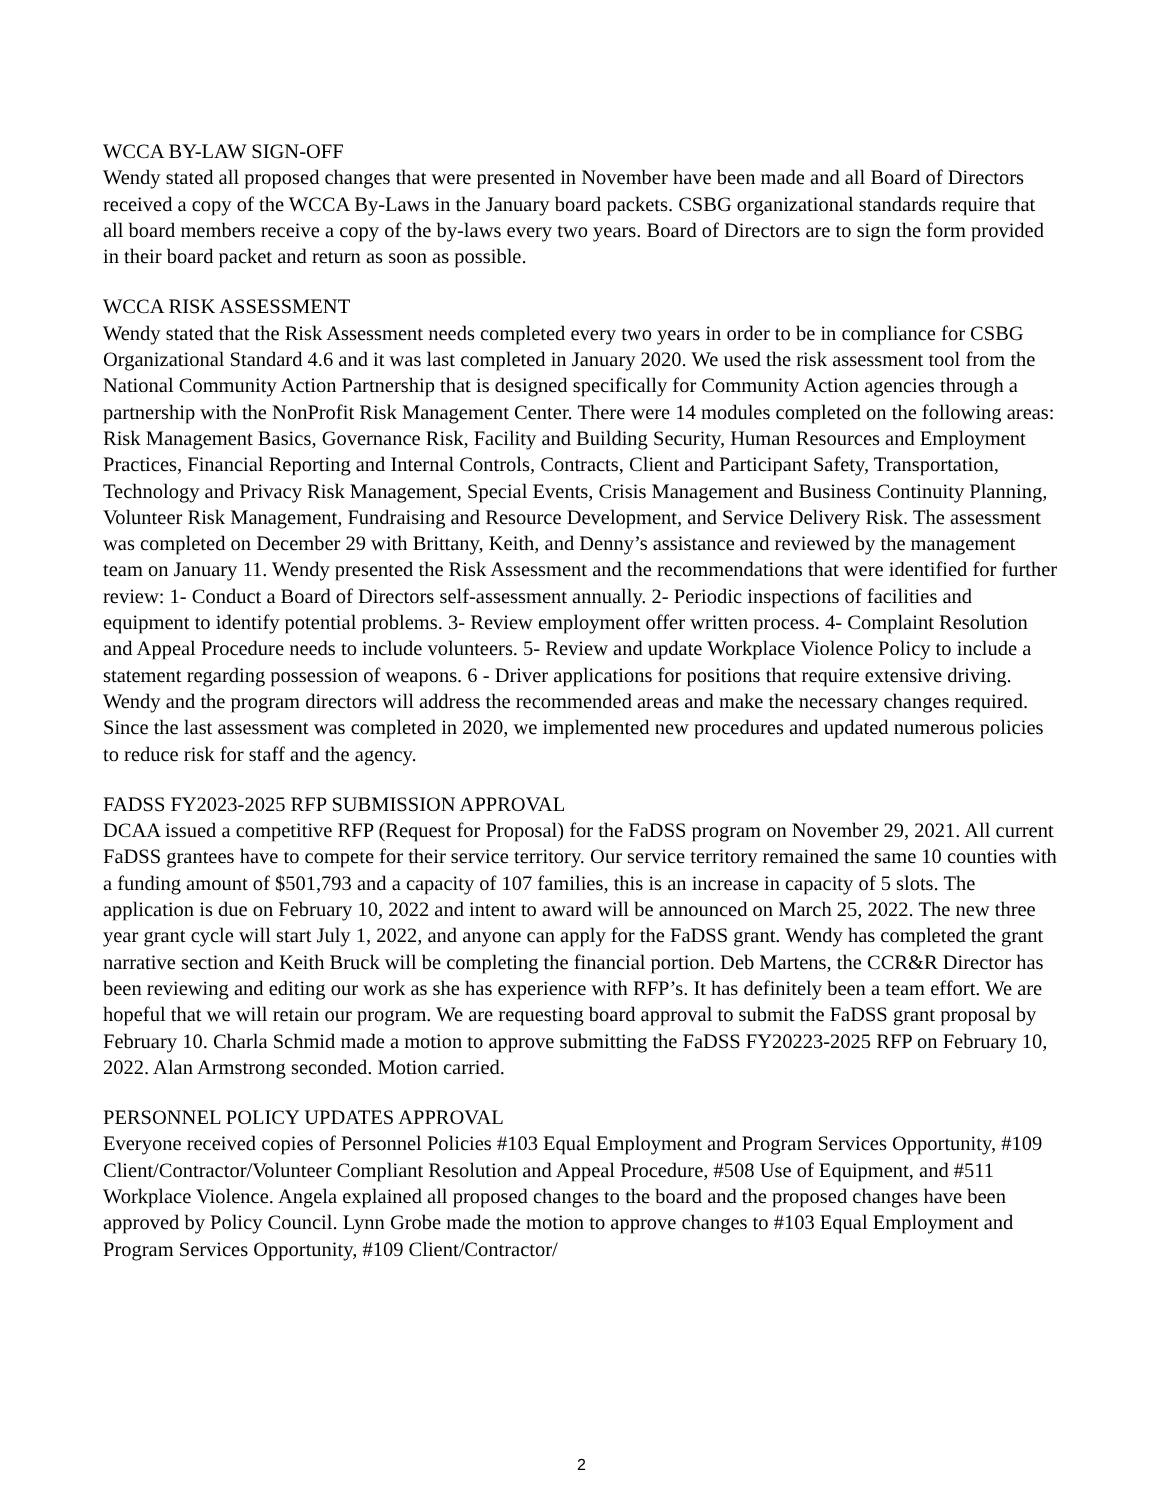WCCA BY-LAW SIGN-OFF
Wendy stated all proposed changes that were presented in November have been made and all Board of Directors received a copy of the WCCA By-Laws in the January board packets. CSBG organizational standards require that all board members receive a copy of the by-laws every two years. Board of Directors are to sign the form provided in their board packet and return as soon as possible.
WCCA RISK ASSESSMENT
Wendy stated that the Risk Assessment needs completed every two years in order to be in compliance for CSBG Organizational Standard 4.6 and it was last completed in January 2020. We used the risk assessment tool from the National Community Action Partnership that is designed specifically for Community Action agencies through a partnership with the NonProfit Risk Management Center. There were 14 modules completed on the following areas: Risk Management Basics, Governance Risk, Facility and Building Security, Human Resources and Employment Practices, Financial Reporting and Internal Controls, Contracts, Client and Participant Safety, Transportation, Technology and Privacy Risk Management, Special Events, Crisis Management and Business Continuity Planning, Volunteer Risk Management, Fundraising and Resource Development, and Service Delivery Risk. The assessment was completed on December 29 with Brittany, Keith, and Denny’s assistance and reviewed by the management team on January 11. Wendy presented the Risk Assessment and the recommendations that were identified for further review: 1- Conduct a Board of Directors self-assessment annually. 2- Periodic inspections of facilities and equipment to identify potential problems. 3- Review employment offer written process. 4- Complaint Resolution and Appeal Procedure needs to include volunteers. 5- Review and update Workplace Violence Policy to include a statement regarding possession of weapons. 6 - Driver applications for positions that require extensive driving. Wendy and the program directors will address the recommended areas and make the necessary changes required. Since the last assessment was completed in 2020, we implemented new procedures and updated numerous policies to reduce risk for staff and the agency.
FADSS FY2023-2025 RFP SUBMISSION APPROVAL
DCAA issued a competitive RFP (Request for Proposal) for the FaDSS program on November 29, 2021. All current FaDSS grantees have to compete for their service territory. Our service territory remained the same 10 counties with a funding amount of $501,793 and a capacity of 107 families, this is an increase in capacity of 5 slots. The application is due on February 10, 2022 and intent to award will be announced on March 25, 2022. The new three year grant cycle will start July 1, 2022, and anyone can apply for the FaDSS grant. Wendy has completed the grant narrative section and Keith Bruck will be completing the financial portion. Deb Martens, the CCR&R Director has been reviewing and editing our work as she has experience with RFP’s. It has definitely been a team effort. We are hopeful that we will retain our program. We are requesting board approval to submit the FaDSS grant proposal by February 10. Charla Schmid made a motion to approve submitting the FaDSS FY20223-2025 RFP on February 10, 2022. Alan Armstrong seconded. Motion carried.
PERSONNEL POLICY UPDATES APPROVAL
Everyone received copies of Personnel Policies #103 Equal Employment and Program Services Opportunity, #109 Client/Contractor/Volunteer Compliant Resolution and Appeal Procedure, #508 Use of Equipment, and #511 Workplace Violence. Angela explained all proposed changes to the board and the proposed changes have been approved by Policy Council. Lynn Grobe made the motion to approve changes to #103 Equal Employment and Program Services Opportunity, #109 Client/Contractor/
2